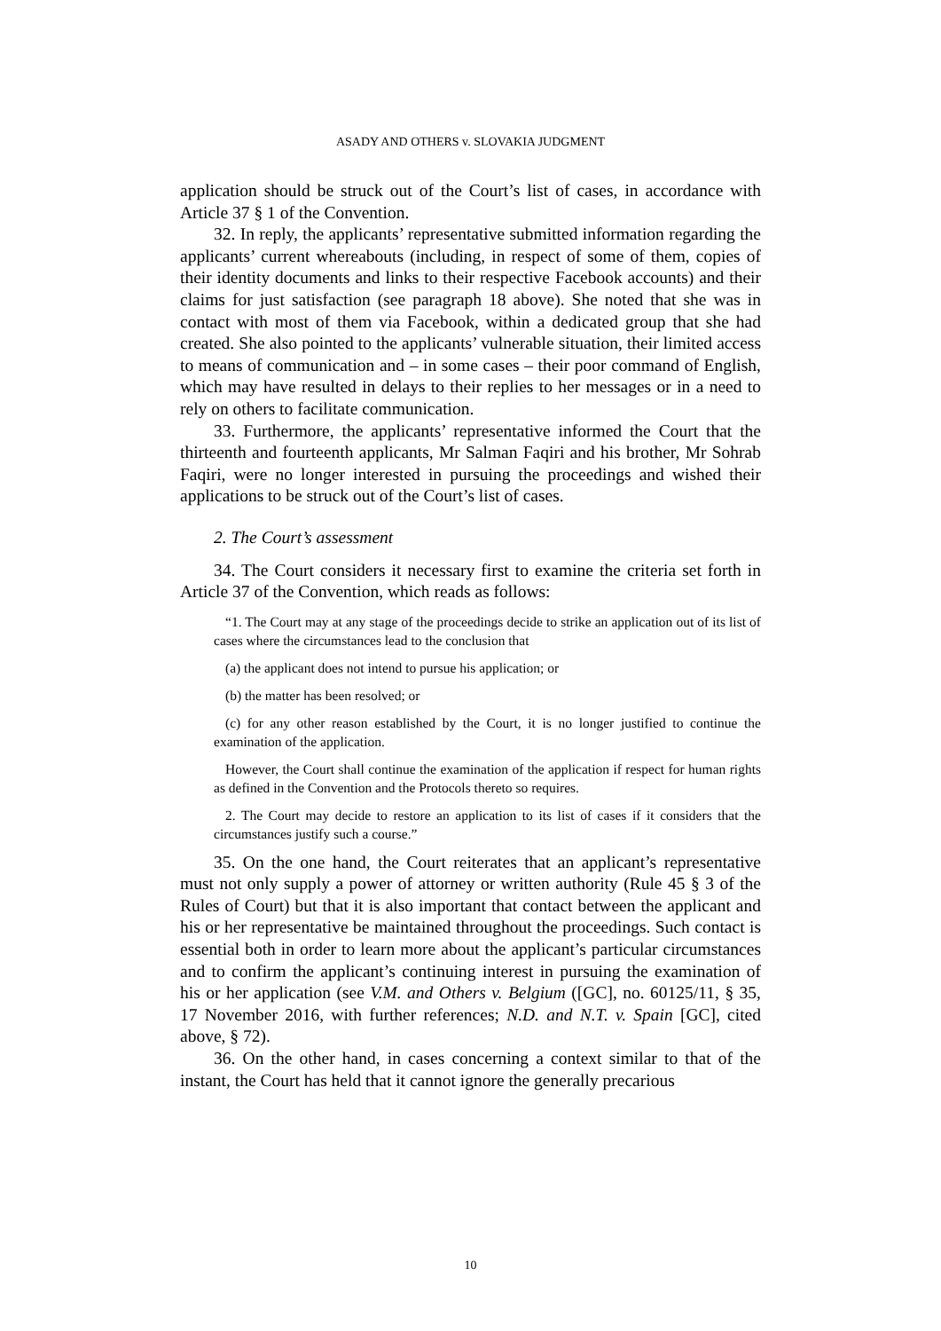ASADY AND OTHERS v. SLOVAKIA JUDGMENT
application should be struck out of the Court’s list of cases, in accordance with Article 37 § 1 of the Convention.
32. In reply, the applicants’ representative submitted information regarding the applicants’ current whereabouts (including, in respect of some of them, copies of their identity documents and links to their respective Facebook accounts) and their claims for just satisfaction (see paragraph 18 above). She noted that she was in contact with most of them via Facebook, within a dedicated group that she had created. She also pointed to the applicants’ vulnerable situation, their limited access to means of communication and – in some cases – their poor command of English, which may have resulted in delays to their replies to her messages or in a need to rely on others to facilitate communication.
33. Furthermore, the applicants’ representative informed the Court that the thirteenth and fourteenth applicants, Mr Salman Faqiri and his brother, Mr Sohrab Faqiri, were no longer interested in pursuing the proceedings and wished their applications to be struck out of the Court’s list of cases.
2. The Court’s assessment
34. The Court considers it necessary first to examine the criteria set forth in Article 37 of the Convention, which reads as follows:
“1. The Court may at any stage of the proceedings decide to strike an application out of its list of cases where the circumstances lead to the conclusion that
(a) the applicant does not intend to pursue his application; or
(b) the matter has been resolved; or
(c) for any other reason established by the Court, it is no longer justified to continue the examination of the application.
However, the Court shall continue the examination of the application if respect for human rights as defined in the Convention and the Protocols thereto so requires.
2. The Court may decide to restore an application to its list of cases if it considers that the circumstances justify such a course.”
35. On the one hand, the Court reiterates that an applicant’s representative must not only supply a power of attorney or written authority (Rule 45 § 3 of the Rules of Court) but that it is also important that contact between the applicant and his or her representative be maintained throughout the proceedings. Such contact is essential both in order to learn more about the applicant’s particular circumstances and to confirm the applicant’s continuing interest in pursuing the examination of his or her application (see V.M. and Others v. Belgium ([GC], no. 60125/11, § 35, 17 November 2016, with further references; N.D. and N.T. v. Spain [GC], cited above, § 72).
36. On the other hand, in cases concerning a context similar to that of the instant, the Court has held that it cannot ignore the generally precarious
10